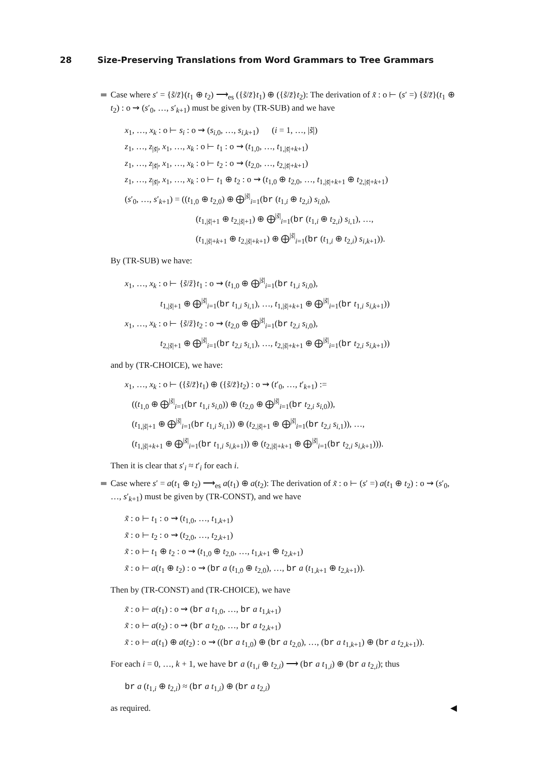28 Size-Preserving Translations from Word Grammars to Tree Grammars
Case where s′ = {s̃/z̃}(t<sub>1</sub> ⊕ t<sub>2</sub>) ⟶<sub>es</sub> ({s̃/z̃}t<sub>1</sub>) ⊕ ({s̃/z̃}t<sub>2</sub>): The derivation of x̃ : o ⊢ (s′ =) {s̃/z̃}(t<sub>1</sub> ⊕ t<sub>2</sub>) : o ⇝ (s′<sub>0</sub>, …, s′<sub>k+1</sub>) must be given by (TR-SUB) and we have
x<sub>1</sub>, …, x<sub>k</sub> : o ⊢ s<sub>i</sub> : o ⇝ (s<sub>i,0</sub>, …, s<sub>i,k+1</sub>) (i = 1, …, |s̃|)
z<sub>1</sub>, …, z<sub>|s̃|</sub>, x<sub>1</sub>, …, x<sub>k</sub> : o ⊢ t<sub>1</sub> : o ⇝ (t<sub>1,0</sub>, …, t<sub>1,|s̃|+k+1</sub>)
z<sub>1</sub>, …, z<sub>|s̃|</sub>, x<sub>1</sub>, …, x<sub>k</sub> : o ⊢ t<sub>2</sub> : o ⇝ (t<sub>2,0</sub>, …, t<sub>2,|s̃|+k+1</sub>)
z<sub>1</sub>, …, z<sub>|s̃|</sub>, x<sub>1</sub>, …, x<sub>k</sub> : o ⊢ t<sub>1</sub> ⊕ t<sub>2</sub> : o ⇝ (t<sub>1,0</sub> ⊕ t<sub>2,0</sub>, …, t<sub>1,|s̃|+k+1</sub> ⊕ t<sub>2,|s̃|+k+1</sub>)
(s′<sub>0</sub>, …, s′<sub>k+1</sub>) = ((t<sub>1,0</sub> ⊕ t<sub>2,0</sub>) ⊕ ⨁<sup>|s̃|</sup><sub>i=1</sub>(br (t<sub>1,i</sub> ⊕ t<sub>2,i</sub>) s<sub>i,0</sub>),
(t<sub>1,|s̃|+1</sub> ⊕ t<sub>2,|s̃|+1</sub>) ⊕ ⨁<sup>|s̃|</sup><sub>i=1</sub>(br (t<sub>1,i</sub> ⊕ t<sub>2,i</sub>) s<sub>i,1</sub>), …,
(t<sub>1,|s̃|+k+1</sub> ⊕ t<sub>2,|s̃|+k+1</sub>) ⊕ ⨁<sup>|s̃|</sup><sub>i=1</sub>(br (t<sub>1,i</sub> ⊕ t<sub>2,i</sub>) s<sub>i,k+1</sub>)).
By (TR-SUB) we have:
x<sub>1</sub>, …, x<sub>k</sub> : o ⊢ {s̃/z̃}t<sub>1</sub> : o ⇝ (t<sub>1,0</sub> ⊕ ⨁<sup>|s̃|</sup><sub>i=1</sub>(br t<sub>1,i</sub> s<sub>i,0</sub>),
t<sub>1,|s̃|+1</sub> ⊕ ⨁<sup>|s̃|</sup><sub>i=1</sub>(br t<sub>1,i</sub> s<sub>i,1</sub>), …, t<sub>1,|s̃|+k+1</sub> ⊕ ⨁<sup>|s̃|</sup><sub>i=1</sub>(br t<sub>1,i</sub> s<sub>i,k+1</sub>))
x<sub>1</sub>, …, x<sub>k</sub> : o ⊢ {s̃/z̃}t<sub>2</sub> : o ⇝ (t<sub>2,0</sub> ⊕ ⨁<sup>|s̃|</sup><sub>i=1</sub>(br t<sub>2,i</sub> s<sub>i,0</sub>),
t<sub>2,|s̃|+1</sub> ⊕ ⨁<sup>|s̃|</sup><sub>i=1</sub>(br t<sub>2,i</sub> s<sub>i,1</sub>), …, t<sub>2,|s̃|+k+1</sub> ⊕ ⨁<sup>|s̃|</sup><sub>i=1</sub>(br t<sub>2,i</sub> s<sub>i,k+1</sub>))
and by (TR-CHOICE), we have:
x<sub>1</sub>, …, x<sub>k</sub> : o ⊢ ({s̃/z̃}t<sub>1</sub>) ⊕ ({s̃/z̃}t<sub>2</sub>) : o ⇝ (t′<sub>0</sub>, …, t′<sub>k+1</sub>) :=
((t<sub>1,0</sub> ⊕ ⨁<sup>|s̃|</sup><sub>i=1</sub>(br t<sub>1,i</sub> s<sub>i,0</sub>)) ⊕ (t<sub>2,0</sub> ⊕ ⨁<sup>|s̃|</sup><sub>i=1</sub>(br t<sub>2,i</sub> s<sub>i,0</sub>)),
(t<sub>1,|s̃|+1</sub> ⊕ ⨁<sup>|s̃|</sup><sub>i=1</sub>(br t<sub>1,i</sub> s<sub>i,1</sub>)) ⊕ (t<sub>2,|s̃|+1</sub> ⊕ ⨁<sup>|s̃|</sup><sub>i=1</sub>(br t<sub>2,i</sub> s<sub>i,1</sub>)), …,
(t<sub>1,|s̃|+k+1</sub> ⊕ ⨁<sup>|s̃|</sup><sub>i=1</sub>(br t<sub>1,i</sub> s<sub>i,k+1</sub>)) ⊕ (t<sub>2,|s̃|+k+1</sub> ⊕ ⨁<sup>|s̃|</sup><sub>i=1</sub>(br t<sub>2,i</sub> s<sub>i,k+1</sub>))).
Then it is clear that s′<sub>i</sub> ≈ t′<sub>i</sub> for each i.
Case where s′ = a(t<sub>1</sub> ⊕ t<sub>2</sub>) ⟶<sub>es</sub> a(t<sub>1</sub>) ⊕ a(t<sub>2</sub>): The derivation of x̃ : o ⊢ (s′ =) a(t<sub>1</sub> ⊕ t<sub>2</sub>) : o ⇝ (s′<sub>0</sub>, …, s′<sub>k+1</sub>) must be given by (TR-CONST), and we have
x̃ : o ⊢ t<sub>1</sub> : o ⇝ (t<sub>1,0</sub>, …, t<sub>1,k+1</sub>)
x̃ : o ⊢ t<sub>2</sub> : o ⇝ (t<sub>2,0</sub>, …, t<sub>2,k+1</sub>)
x̃ : o ⊢ t<sub>1</sub> ⊕ t<sub>2</sub> : o ⇝ (t<sub>1,0</sub> ⊕ t<sub>2,0</sub>, …, t<sub>1,k+1</sub> ⊕ t<sub>2,k+1</sub>)
x̃ : o ⊢ a(t<sub>1</sub> ⊕ t<sub>2</sub>) : o ⇝ (br a (t<sub>1,0</sub> ⊕ t<sub>2,0</sub>), …, br a (t<sub>1,k+1</sub> ⊕ t<sub>2,k+1</sub>)).
Then by (TR-CONST) and (TR-CHOICE), we have
x̃ : o ⊢ a(t<sub>1</sub>) : o ⇝ (br a t<sub>1,0</sub>, …, br a t<sub>1,k+1</sub>)
x̃ : o ⊢ a(t<sub>2</sub>) : o ⇝ (br a t<sub>2,0</sub>, …, br a t<sub>2,k+1</sub>)
x̃ : o ⊢ a(t<sub>1</sub>) ⊕ a(t<sub>2</sub>) : o ⇝ ((br a t<sub>1,0</sub>) ⊕ (br a t<sub>2,0</sub>), …, (br a t<sub>1,k+1</sub>) ⊕ (br a t<sub>2,k+1</sub>)).
For each i = 0, …, k + 1, we have br a (t<sub>1,i</sub> ⊕ t<sub>2,i</sub>) ⟶ (br a t<sub>1,i</sub>) ⊕ (br a t<sub>2,i</sub>); thus
br a (t<sub>1,i</sub> ⊕ t<sub>2,i</sub>) ≈ (br a t<sub>1,i</sub>) ⊕ (br a t<sub>2,i</sub>)
as required. ◀